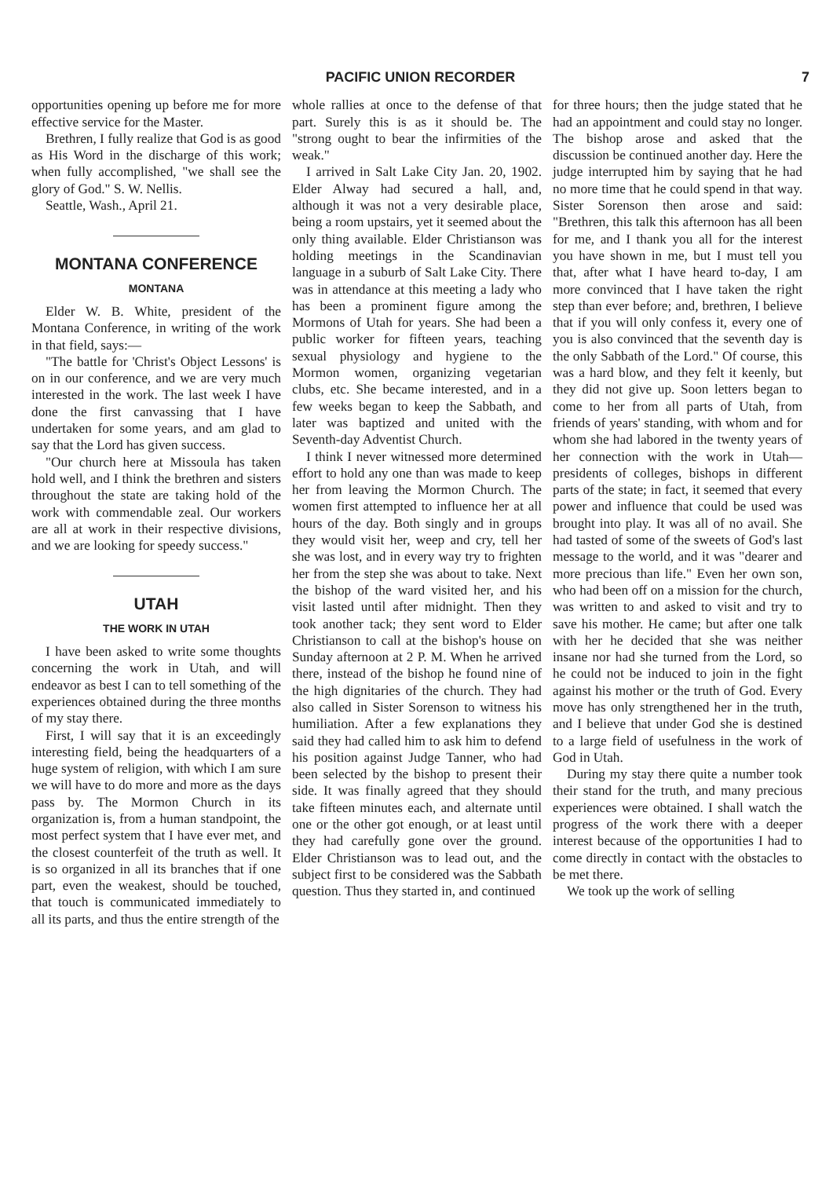PACIFIC UNION RECORDER 7
opportunities opening up before me for more effective service for the Master.
Brethren, I fully realize that God is as good as His Word in the discharge of this work; when fully accomplished, "we shall see the glory of God." S. W. Nellis.
Seattle, Wash., April 21.
MONTANA CONFERENCE
MONTANA
Elder W. B. White, president of the Montana Conference, in writing of the work in that field, says:—
"The battle for 'Christ's Object Lessons' is on in our conference, and we are very much interested in the work. The last week I have done the first canvassing that I have undertaken for some years, and am glad to say that the Lord has given success.
"Our church here at Missoula has taken hold well, and I think the brethren and sisters throughout the state are taking hold of the work with commendable zeal. Our workers are all at work in their respective divisions, and we are looking for speedy success."
UTAH
THE WORK IN UTAH
I have been asked to write some thoughts concerning the work in Utah, and will endeavor as best I can to tell something of the experiences obtained during the three months of my stay there.
First, I will say that it is an exceedingly interesting field, being the headquarters of a huge system of religion, with which I am sure we will have to do more and more as the days pass by. The Mormon Church in its organization is, from a human standpoint, the most perfect system that I have ever met, and the closest counterfeit of the truth as well. It is so organized in all its branches that if one part, even the weakest, should be touched, that touch is communicated immediately to all its parts, and thus the entire strength of the
whole rallies at once to the defense of that part. Surely this is as it should be. The "strong ought to bear the infirmities of the weak."
I arrived in Salt Lake City Jan. 20, 1902. Elder Alway had secured a hall, and, although it was not a very desirable place, being a room upstairs, yet it seemed about the only thing available. Elder Christianson was holding meetings in the Scandinavian language in a suburb of Salt Lake City. There was in attendance at this meeting a lady who has been a prominent figure among the Mormons of Utah for years. She had been a public worker for fifteen years, teaching sexual physiology and hygiene to the Mormon women, organizing vegetarian clubs, etc. She became interested, and in a few weeks began to keep the Sabbath, and later was baptized and united with the Seventh-day Adventist Church.
I think I never witnessed more determined effort to hold any one than was made to keep her from leaving the Mormon Church. The women first attempted to influence her at all hours of the day. Both singly and in groups they would visit her, weep and cry, tell her she was lost, and in every way try to frighten her from the step she was about to take. Next the bishop of the ward visited her, and his visit lasted until after midnight. Then they took another tack; they sent word to Elder Christianson to call at the bishop's house on Sunday afternoon at 2 P. M. When he arrived there, instead of the bishop he found nine of the high dignitaries of the church. They had also called in Sister Sorenson to witness his humiliation. After a few explanations they said they had called him to ask him to defend his position against Judge Tanner, who had been selected by the bishop to present their side. It was finally agreed that they should take fifteen minutes each, and alternate until one or the other got enough, or at least until they had carefully gone over the ground. Elder Christianson was to lead out, and the subject first to be considered was the Sabbath question. Thus they started in, and continued
for three hours; then the judge stated that he had an appointment and could stay no longer. The bishop arose and asked that the discussion be continued another day. Here the judge interrupted him by saying that he had no more time that he could spend in that way. Sister Sorenson then arose and said: "Brethren, this talk this afternoon has all been for me, and I thank you all for the interest you have shown in me, but I must tell you that, after what I have heard to-day, I am more convinced that I have taken the right step than ever before; and, brethren, I believe that if you will only confess it, every one of you is also convinced that the seventh day is the only Sabbath of the Lord." Of course, this was a hard blow, and they felt it keenly, but they did not give up. Soon letters began to come to her from all parts of Utah, from friends of years' standing, with whom and for whom she had labored in the twenty years of her connection with the work in Utah—presidents of colleges, bishops in different parts of the state; in fact, it seemed that every power and influence that could be used was brought into play. It was all of no avail. She had tasted of some of the sweets of God's last message to the world, and it was "dearer and more precious than life." Even her own son, who had been off on a mission for the church, was written to and asked to visit and try to save his mother. He came; but after one talk with her he decided that she was neither insane nor had she turned from the Lord, so he could not be induced to join in the fight against his mother or the truth of God. Every move has only strengthened her in the truth, and I believe that under God she is destined to a large field of usefulness in the work of God in Utah.
During my stay there quite a number took their stand for the truth, and many precious experiences were obtained. I shall watch the progress of the work there with a deeper interest because of the opportunities I had to come directly in contact with the obstacles to be met there.
We took up the work of selling